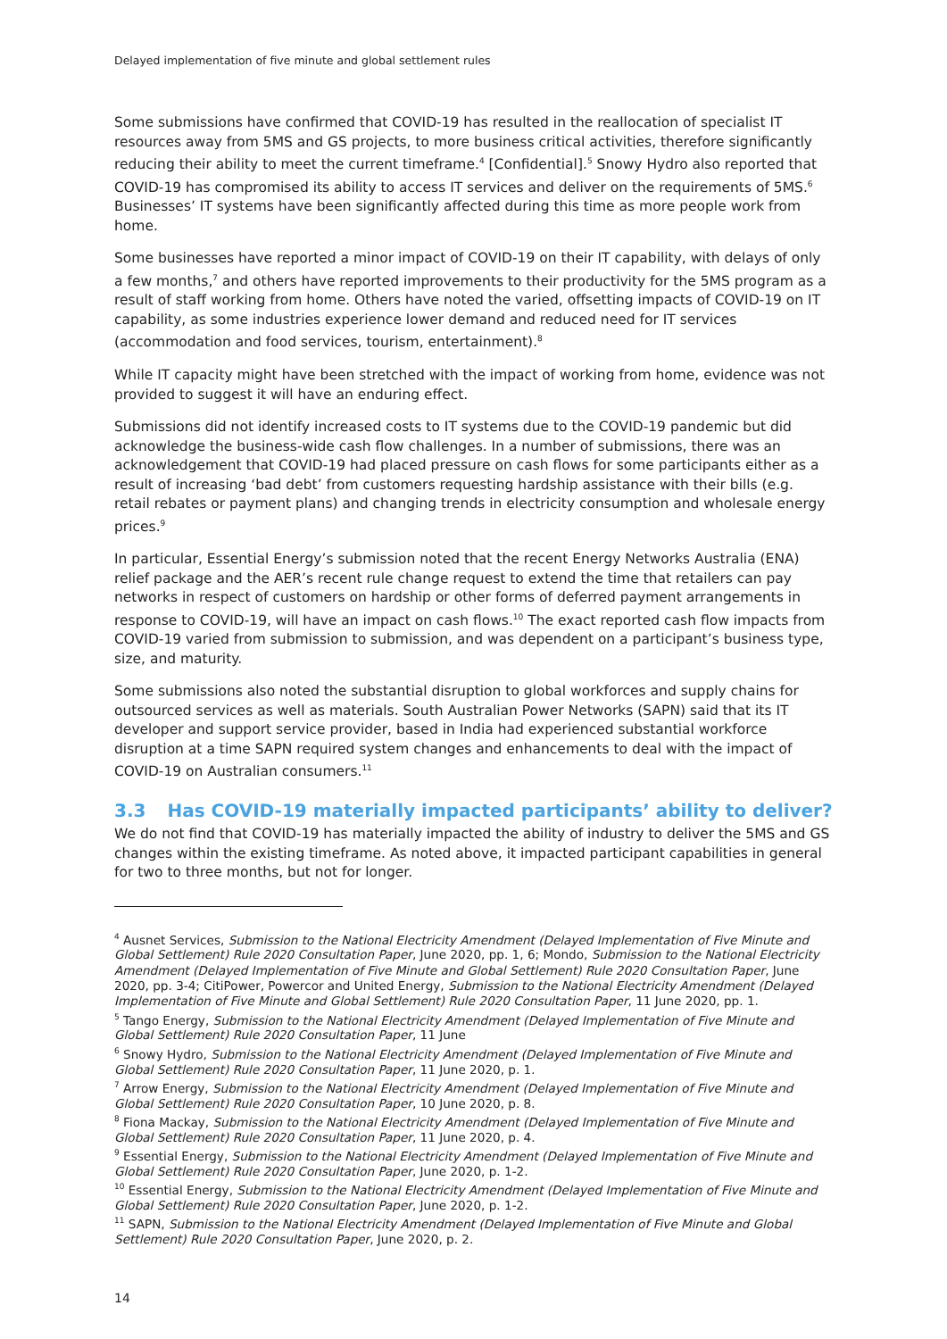Delayed implementation of five minute and global settlement rules
Some submissions have confirmed that COVID-19 has resulted in the reallocation of specialist IT resources away from 5MS and GS projects, to more business critical activities, therefore significantly reducing their ability to meet the current timeframe.<sup>4</sup> [Confidential].<sup>5</sup> Snowy Hydro also reported that COVID-19 has compromised its ability to access IT services and deliver on the requirements of 5MS.<sup>6</sup> Businesses’ IT systems have been significantly affected during this time as more people work from home.
Some businesses have reported a minor impact of COVID-19 on their IT capability, with delays of only a few months,<sup>7</sup> and others have reported improvements to their productivity for the 5MS program as a result of staff working from home. Others have noted the varied, offsetting impacts of COVID-19 on IT capability, as some industries experience lower demand and reduced need for IT services (accommodation and food services, tourism, entertainment).<sup>8</sup>
While IT capacity might have been stretched with the impact of working from home, evidence was not provided to suggest it will have an enduring effect.
Submissions did not identify increased costs to IT systems due to the COVID-19 pandemic but did acknowledge the business-wide cash flow challenges. In a number of submissions, there was an acknowledgement that COVID-19 had placed pressure on cash flows for some participants either as a result of increasing ‘bad debt’ from customers requesting hardship assistance with their bills (e.g. retail rebates or payment plans) and changing trends in electricity consumption and wholesale energy prices.<sup>9</sup>
In particular, Essential Energy’s submission noted that the recent Energy Networks Australia (ENA) relief package and the AER’s recent rule change request to extend the time that retailers can pay networks in respect of customers on hardship or other forms of deferred payment arrangements in response to COVID-19, will have an impact on cash flows.<sup>10</sup> The exact reported cash flow impacts from COVID-19 varied from submission to submission, and was dependent on a participant’s business type, size, and maturity.
Some submissions also noted the substantial disruption to global workforces and supply chains for outsourced services as well as materials. South Australian Power Networks (SAPN) said that its IT developer and support service provider, based in India had experienced substantial workforce disruption at a time SAPN required system changes and enhancements to deal with the impact of COVID-19 on Australian consumers.<sup>11</sup>
3.3 Has COVID-19 materially impacted participants’ ability to deliver?
We do not find that COVID-19 has materially impacted the ability of industry to deliver the 5MS and GS changes within the existing timeframe. As noted above, it impacted participant capabilities in general for two to three months, but not for longer.
<sup>4</sup> Ausnet Services, Submission to the National Electricity Amendment (Delayed Implementation of Five Minute and Global Settlement) Rule 2020 Consultation Paper, June 2020, pp. 1, 6; Mondo, Submission to the National Electricity Amendment (Delayed Implementation of Five Minute and Global Settlement) Rule 2020 Consultation Paper, June 2020, pp. 3-4; CitiPower, Powercor and United Energy, Submission to the National Electricity Amendment (Delayed Implementation of Five Minute and Global Settlement) Rule 2020 Consultation Paper, 11 June 2020, pp. 1.
<sup>5</sup> Tango Energy, Submission to the National Electricity Amendment (Delayed Implementation of Five Minute and Global Settlement) Rule 2020 Consultation Paper, 11 June
<sup>6</sup> Snowy Hydro, Submission to the National Electricity Amendment (Delayed Implementation of Five Minute and Global Settlement) Rule 2020 Consultation Paper, 11 June 2020, p. 1.
<sup>7</sup> Arrow Energy, Submission to the National Electricity Amendment (Delayed Implementation of Five Minute and Global Settlement) Rule 2020 Consultation Paper, 10 June 2020, p. 8.
<sup>8</sup> Fiona Mackay, Submission to the National Electricity Amendment (Delayed Implementation of Five Minute and Global Settlement) Rule 2020 Consultation Paper, 11 June 2020, p. 4.
<sup>9</sup> Essential Energy, Submission to the National Electricity Amendment (Delayed Implementation of Five Minute and Global Settlement) Rule 2020 Consultation Paper, June 2020, p. 1-2.
<sup>10</sup> Essential Energy, Submission to the National Electricity Amendment (Delayed Implementation of Five Minute and Global Settlement) Rule 2020 Consultation Paper, June 2020, p. 1-2.
<sup>11</sup> SAPN, Submission to the National Electricity Amendment (Delayed Implementation of Five Minute and Global Settlement) Rule 2020 Consultation Paper, June 2020, p. 2.
14